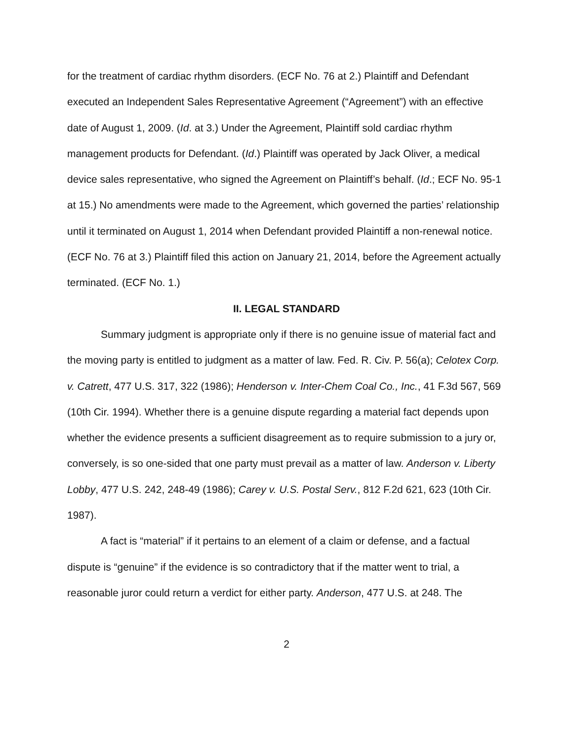for the treatment of cardiac rhythm disorders. (ECF No. 76 at 2.) Plaintiff and Defendant executed an Independent Sales Representative Agreement (“Agreement”) with an effective date of August 1, 2009. (Id. at 3.) Under the Agreement, Plaintiff sold cardiac rhythm management products for Defendant. (Id.) Plaintiff was operated by Jack Oliver, a medical device sales representative, who signed the Agreement on Plaintiff’s behalf. (Id.; ECF No. 95-1 at 15.) No amendments were made to the Agreement, which governed the parties’ relationship until it terminated on August 1, 2014 when Defendant provided Plaintiff a non-renewal notice. (ECF No. 76 at 3.) Plaintiff filed this action on January 21, 2014, before the Agreement actually terminated. (ECF No. 1.)
II. LEGAL STANDARD
Summary judgment is appropriate only if there is no genuine issue of material fact and the moving party is entitled to judgment as a matter of law. Fed. R. Civ. P. 56(a); Celotex Corp. v. Catrett, 477 U.S. 317, 322 (1986); Henderson v. Inter-Chem Coal Co., Inc., 41 F.3d 567, 569 (10th Cir. 1994). Whether there is a genuine dispute regarding a material fact depends upon whether the evidence presents a sufficient disagreement as to require submission to a jury or, conversely, is so one-sided that one party must prevail as a matter of law. Anderson v. Liberty Lobby, 477 U.S. 242, 248-49 (1986); Carey v. U.S. Postal Serv., 812 F.2d 621, 623 (10th Cir. 1987).
A fact is “material” if it pertains to an element of a claim or defense, and a factual dispute is “genuine” if the evidence is so contradictory that if the matter went to trial, a reasonable juror could return a verdict for either party. Anderson, 477 U.S. at 248. The
2